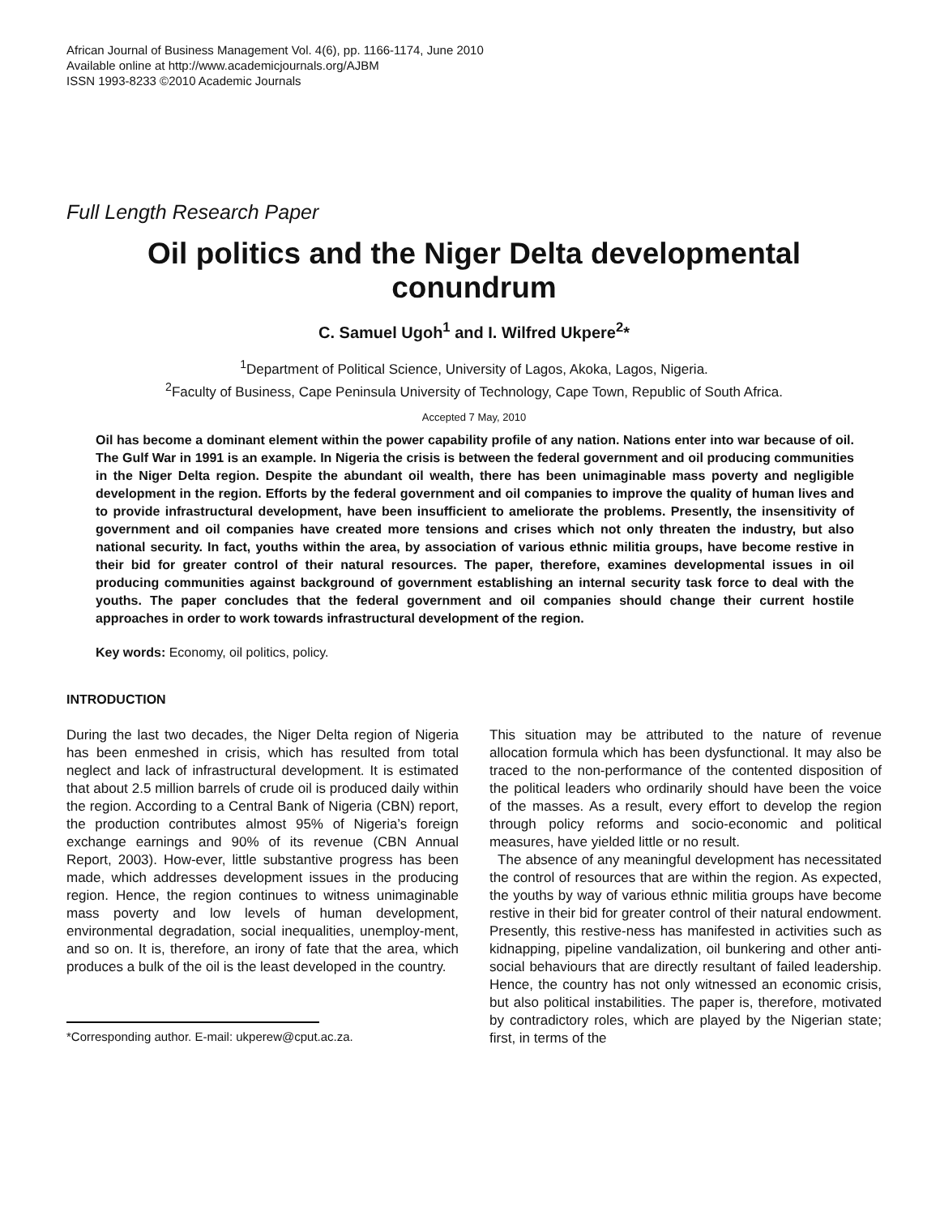African Journal of Business Management Vol. 4(6), pp. 1166-1174, June 2010
Available online at http://www.academicjournals.org/AJBM
ISSN 1993-8233 ©2010 Academic Journals
Full Length Research Paper
Oil politics and the Niger Delta developmental conundrum
C. Samuel Ugoh<sup>1</sup> and I. Wilfred Ukpere<sup>2</sup>*
<sup>1</sup> Department of Political Science, University of Lagos, Akoka, Lagos, Nigeria.
<sup>2</sup> Faculty of Business, Cape Peninsula University of Technology, Cape Town, Republic of South Africa.
Accepted 7 May, 2010
Oil has become a dominant element within the power capability profile of any nation. Nations enter into war because of oil. The Gulf War in 1991 is an example. In Nigeria the crisis is between the federal government and oil producing communities in the Niger Delta region. Despite the abundant oil wealth, there has been unimaginable mass poverty and negligible development in the region. Efforts by the federal government and oil companies to improve the quality of human lives and to provide infrastructural development, have been insufficient to ameliorate the problems. Presently, the insensitivity of government and oil companies have created more tensions and crises which not only threaten the industry, but also national security. In fact, youths within the area, by association of various ethnic militia groups, have become restive in their bid for greater control of their natural resources. The paper, therefore, examines developmental issues in oil producing communities against background of government establishing an internal security task force to deal with the youths. The paper concludes that the federal government and oil companies should change their current hostile approaches in order to work towards infrastructural development of the region.
Key words: Economy, oil politics, policy.
INTRODUCTION
During the last two decades, the Niger Delta region of Nigeria has been enmeshed in crisis, which has resulted from total neglect and lack of infrastructural development. It is estimated that about 2.5 million barrels of crude oil is produced daily within the region. According to a Central Bank of Nigeria (CBN) report, the production contributes almost 95% of Nigeria’s foreign exchange earnings and 90% of its revenue (CBN Annual Report, 2003). How-ever, little substantive progress has been made, which addresses development issues in the producing region. Hence, the region continues to witness unimaginable mass poverty and low levels of human development, environmental degradation, social inequalities, unemploy-ment, and so on. It is, therefore, an irony of fate that the area, which produces a bulk of the oil is the least developed in the country.
*Corresponding author. E-mail: ukperew@cput.ac.za.
This situation may be attributed to the nature of revenue allocation formula which has been dysfunctional. It may also be traced to the non-performance of the contented disposition of the political leaders who ordinarily should have been the voice of the masses. As a result, every effort to develop the region through policy reforms and socio-economic and political measures, have yielded little or no result.
The absence of any meaningful development has necessitated the control of resources that are within the region. As expected, the youths by way of various ethnic militia groups have become restive in their bid for greater control of their natural endowment. Presently, this restive-ness has manifested in activities such as kidnapping, pipeline vandalization, oil bunkering and other anti-social behaviours that are directly resultant of failed leadership. Hence, the country has not only witnessed an economic crisis, but also political instabilities. The paper is, therefore, motivated by contradictory roles, which are played by the Nigerian state; first, in terms of the